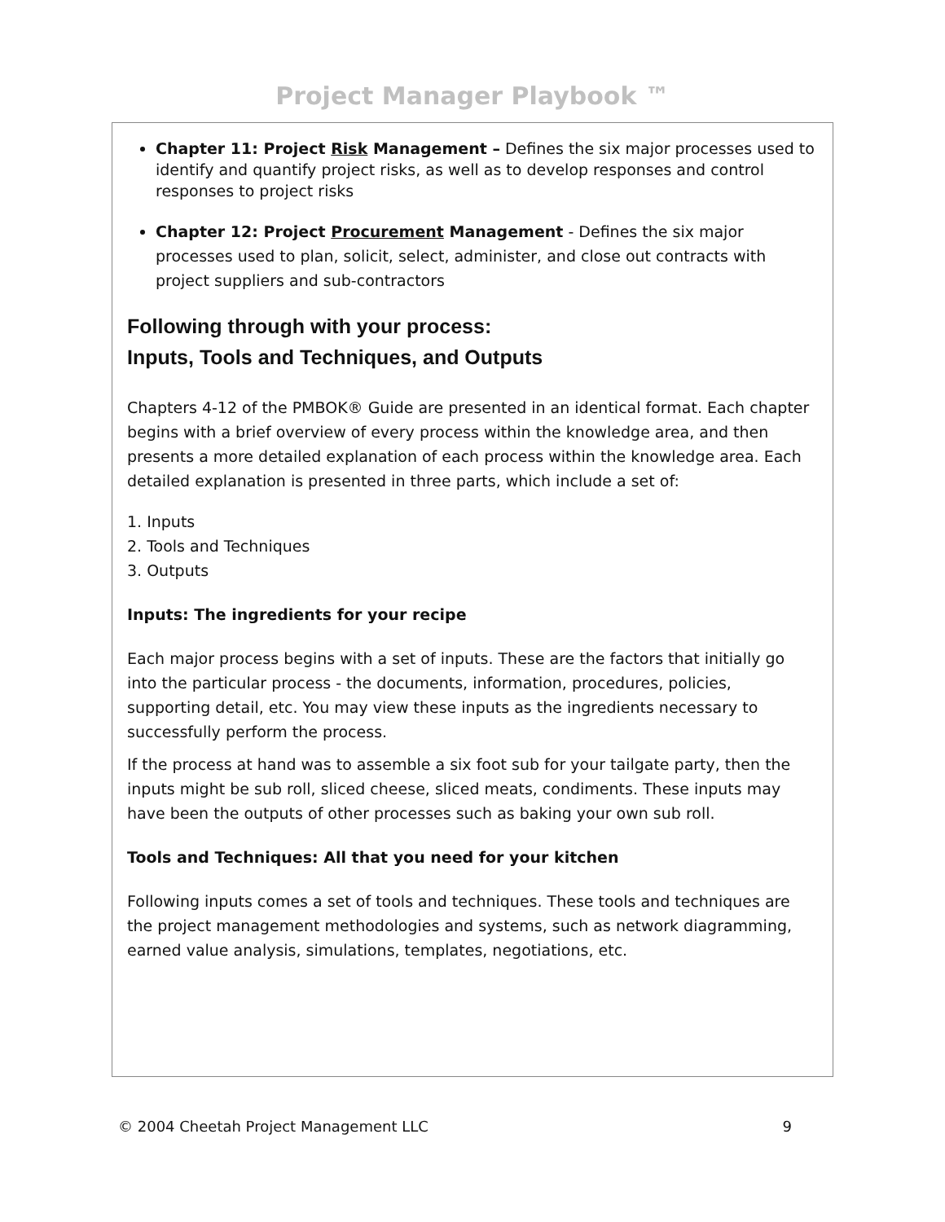Project Manager Playbook ™
Chapter 11: Project Risk Management – Defines the six major processes used to identify and quantify project risks, as well as to develop responses and control responses to project risks
Chapter 12: Project Procurement Management - Defines the six major processes used to plan, solicit, select, administer, and close out contracts with project suppliers and sub-contractors
Following through with your process:
Inputs, Tools and Techniques, and Outputs
Chapters 4-12 of the PMBOK® Guide are presented in an identical format. Each chapter begins with a brief overview of every process within the knowledge area, and then presents a more detailed explanation of each process within the knowledge area. Each detailed explanation is presented in three parts, which include a set of:
1. Inputs
2. Tools and Techniques
3. Outputs
Inputs: The ingredients for your recipe
Each major process begins with a set of inputs. These are the factors that initially go into the particular process - the documents, information, procedures, policies, supporting detail, etc. You may view these inputs as the ingredients necessary to successfully perform the process.
If the process at hand was to assemble a six foot sub for your tailgate party, then the inputs might be sub roll, sliced cheese, sliced meats, condiments. These inputs may have been the outputs of other processes such as baking your own sub roll.
Tools and Techniques: All that you need for your kitchen
Following inputs comes a set of tools and techniques. These tools and techniques are the project management methodologies and systems, such as network diagramming, earned value analysis, simulations, templates, negotiations, etc.
© 2004 Cheetah Project Management LLC 9